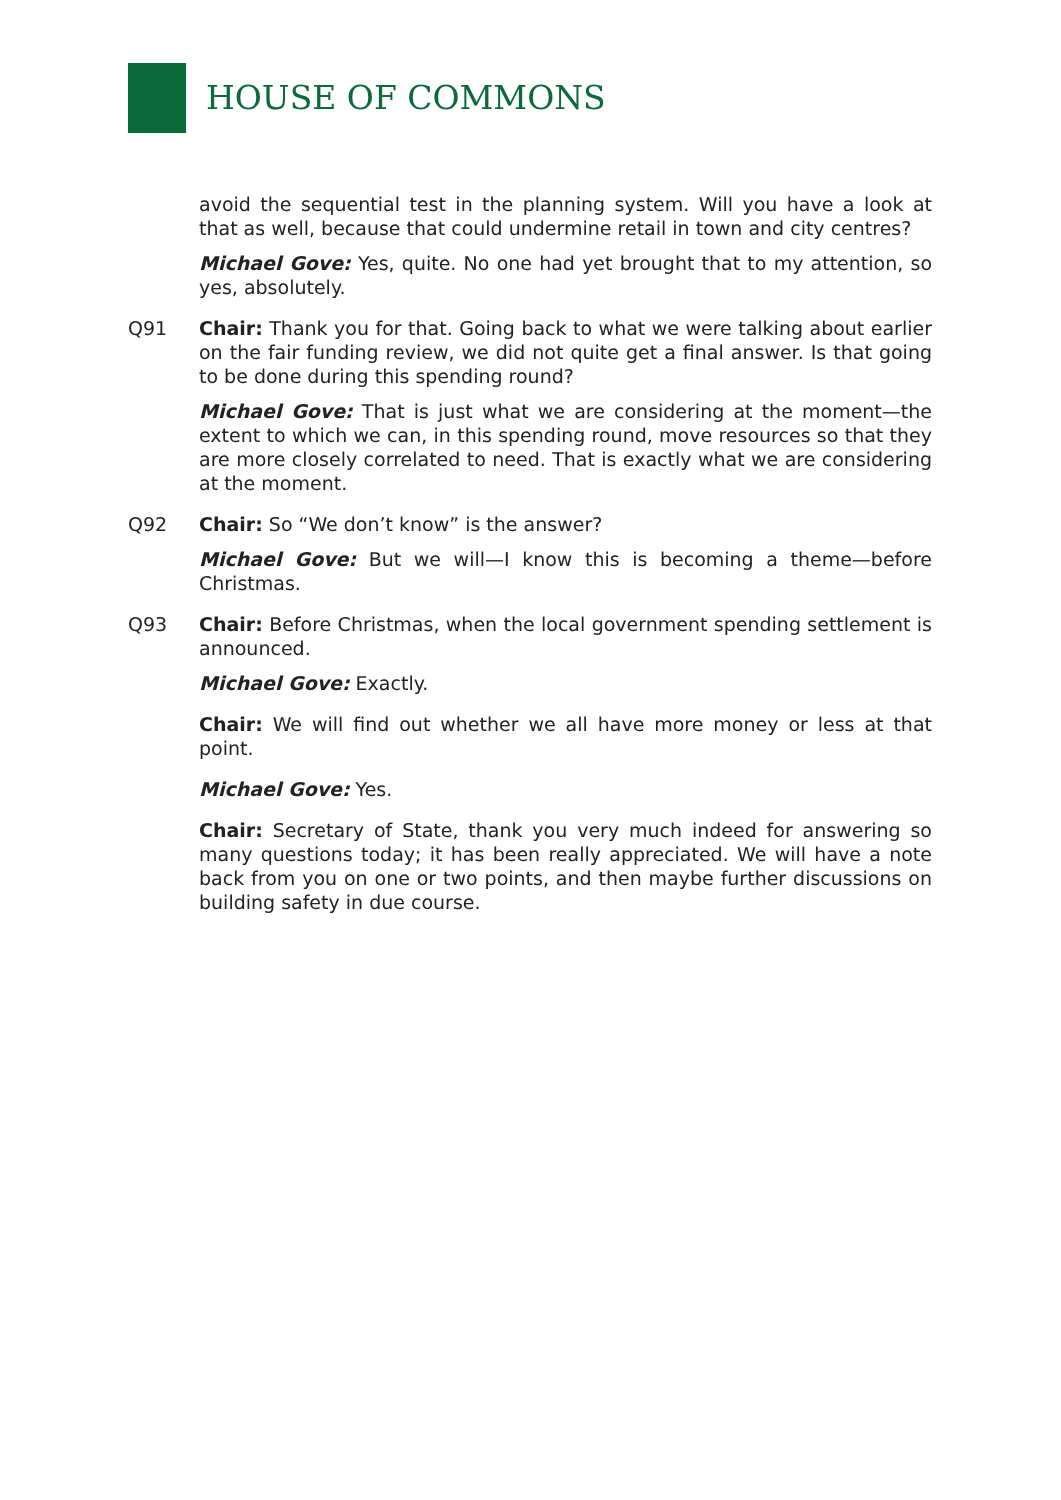HOUSE OF COMMONS
avoid the sequential test in the planning system. Will you have a look at that as well, because that could undermine retail in town and city centres?
Michael Gove: Yes, quite. No one had yet brought that to my attention, so yes, absolutely.
Q91 Chair: Thank you for that. Going back to what we were talking about earlier on the fair funding review, we did not quite get a final answer. Is that going to be done during this spending round?
Michael Gove: That is just what we are considering at the moment—the extent to which we can, in this spending round, move resources so that they are more closely correlated to need. That is exactly what we are considering at the moment.
Q92 Chair: So “We don’t know” is the answer?
Michael Gove: But we will—I know this is becoming a theme—before Christmas.
Q93 Chair: Before Christmas, when the local government spending settlement is announced.
Michael Gove: Exactly.
Chair: We will find out whether we all have more money or less at that point.
Michael Gove: Yes.
Chair: Secretary of State, thank you very much indeed for answering so many questions today; it has been really appreciated. We will have a note back from you on one or two points, and then maybe further discussions on building safety in due course.